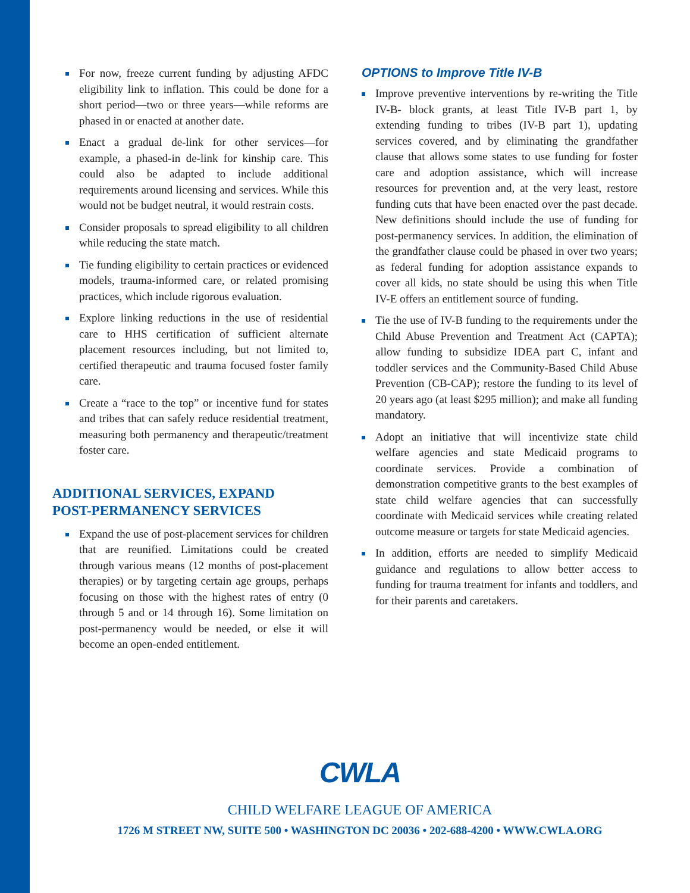For now, freeze current funding by adjusting AFDC eligibility link to inflation. This could be done for a short period—two or three years—while reforms are phased in or enacted at another date.
Enact a gradual de-link for other services—for example, a phased-in de-link for kinship care. This could also be adapted to include additional requirements around licensing and services. While this would not be budget neutral, it would restrain costs.
Consider proposals to spread eligibility to all children while reducing the state match.
Tie funding eligibility to certain practices or evidenced models, trauma-informed care, or related promising practices, which include rigorous evaluation.
Explore linking reductions in the use of residential care to HHS certification of sufficient alternate placement resources including, but not limited to, certified therapeutic and trauma focused foster family care.
Create a “race to the top” or incentive fund for states and tribes that can safely reduce residential treatment, measuring both permanency and therapeutic/treatment foster care.
ADDITIONAL SERVICES, EXPAND
POST-PERMANENCY SERVICES
Expand the use of post-placement services for children that are reunified. Limitations could be created through various means (12 months of post-placement therapies) or by targeting certain age groups, perhaps focusing on those with the highest rates of entry (0 through 5 and or 14 through 16). Some limitation on post-permanency would be needed, or else it will become an open-ended entitlement.
OPTIONS to Improve Title IV-B
Improve preventive interventions by re-writing the Title IV-B- block grants, at least Title IV-B part 1, by extending funding to tribes (IV-B part 1), updating services covered, and by eliminating the grandfather clause that allows some states to use funding for foster care and adoption assistance, which will increase resources for prevention and, at the very least, restore funding cuts that have been enacted over the past decade. New definitions should include the use of funding for post-permanency services. In addition, the elimination of the grandfather clause could be phased in over two years; as federal funding for adoption assistance expands to cover all kids, no state should be using this when Title IV-E offers an entitlement source of funding.
Tie the use of IV-B funding to the requirements under the Child Abuse Prevention and Treatment Act (CAPTA); allow funding to subsidize IDEA part C, infant and toddler services and the Community-Based Child Abuse Prevention (CB-CAP); restore the funding to its level of 20 years ago (at least $295 million); and make all funding mandatory.
Adopt an initiative that will incentivize state child welfare agencies and state Medicaid programs to coordinate services. Provide a combination of demonstration competitive grants to the best examples of state child welfare agencies that can successfully coordinate with Medicaid services while creating related outcome measure or targets for state Medicaid agencies.
In addition, efforts are needed to simplify Medicaid guidance and regulations to allow better access to funding for trauma treatment for infants and toddlers, and for their parents and caretakers.
CWLA
CHILD WELFARE LEAGUE OF AMERICA
1726 M STREET NW, SUITE 500 • WASHINGTON DC 20036 • 202-688-4200 • WWW.CWLA.ORG